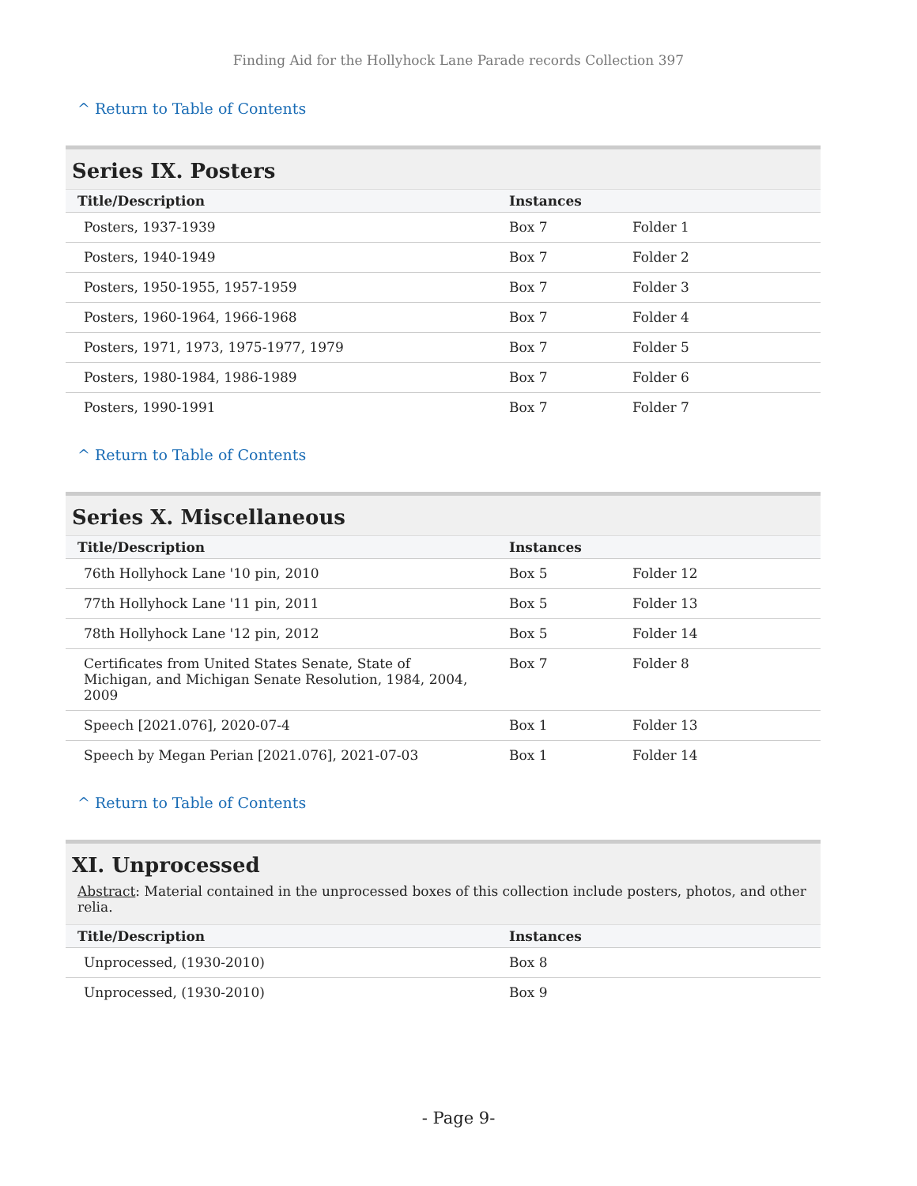Finding Aid for the Hollyhock Lane Parade records Collection 397
^ Return to Table of Contents
Series IX. Posters
| Title/Description | Instances | |
| --- | --- | --- |
| Posters, 1937-1939 | Box 7 | Folder 1 |
| Posters, 1940-1949 | Box 7 | Folder 2 |
| Posters, 1950-1955, 1957-1959 | Box 7 | Folder 3 |
| Posters, 1960-1964, 1966-1968 | Box 7 | Folder 4 |
| Posters, 1971, 1973, 1975-1977, 1979 | Box 7 | Folder 5 |
| Posters, 1980-1984, 1986-1989 | Box 7 | Folder 6 |
| Posters, 1990-1991 | Box 7 | Folder 7 |
^ Return to Table of Contents
Series X. Miscellaneous
| Title/Description | Instances | |
| --- | --- | --- |
| 76th Hollyhock Lane '10 pin, 2010 | Box 5 | Folder 12 |
| 77th Hollyhock Lane '11 pin, 2011 | Box 5 | Folder 13 |
| 78th Hollyhock Lane '12 pin, 2012 | Box 5 | Folder 14 |
| Certificates from United States Senate, State of Michigan, and Michigan Senate Resolution, 1984, 2004, 2009 | Box 7 | Folder 8 |
| Speech [2021.076], 2020-07-4 | Box 1 | Folder 13 |
| Speech by Megan Perian [2021.076], 2021-07-03 | Box 1 | Folder 14 |
^ Return to Table of Contents
XI. Unprocessed
Abstract: Material contained in the unprocessed boxes of this collection include posters, photos, and other relia.
| Title/Description | Instances | |
| --- | --- | --- |
| Unprocessed, (1930-2010) | Box 8 | |
| Unprocessed, (1930-2010) | Box 9 | |
- Page 9-